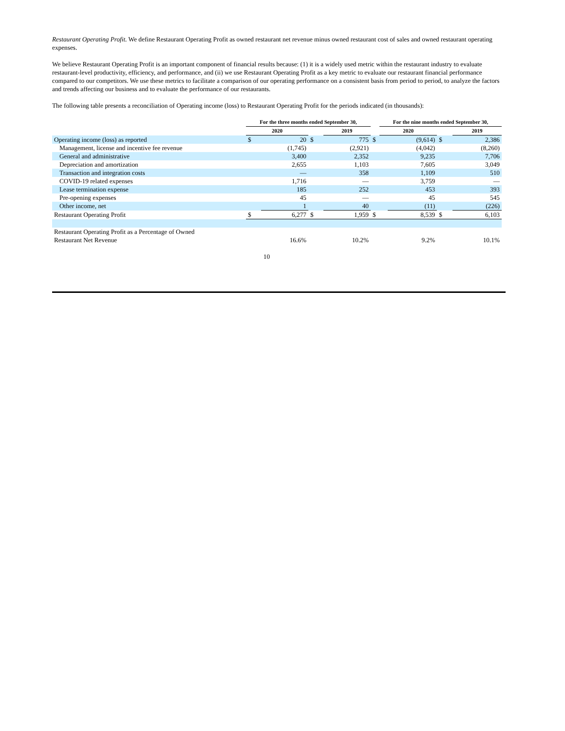Restaurant Operating Profit. We define Restaurant Operating Profit as owned restaurant net revenue minus owned restaurant cost of sales and owned restaurant operating expenses.
We believe Restaurant Operating Profit is an important component of financial results because: (1) it is a widely used metric within the restaurant industry to evaluate restaurant-level productivity, efficiency, and performance, and (ii) we use Restaurant Operating Profit as a key metric to evaluate our restaurant financial performance compared to our competitors. We use these metrics to facilitate a comparison of our operating performance on a consistent basis from period to period, to analyze the factors and trends affecting our business and to evaluate the performance of our restaurants.
The following table presents a reconciliation of Operating income (loss) to Restaurant Operating Profit for the periods indicated (in thousands):
| | For the three months ended September 30, | | | | | For the nine months ended September 30, | | | |
| --- | --- | --- | --- | --- | --- | --- | --- | --- | --- |
| | 2020 | | | 2019 | | 2020 | | | 2019 |
| Operating income (loss) as reported | $ | 20 | $ | 775 | $ | | (9,614) | $ | 2,386 |
| Management, license and incentive fee revenue | | (1,745) | | (2,921) | | | (4,042) | | (8,260) |
| General and administrative | | 3,400 | | 2,352 | | | 9,235 | | 7,706 |
| Depreciation and amortization | | 2,655 | | 1,103 | | | 7,605 | | 3,049 |
| Transaction and integration costs | | — | | 358 | | | 1,109 | | 510 |
| COVID-19 related expenses | | 1,716 | | — | | | 3,759 | | — |
| Lease termination expense | | 185 | | 252 | | | 453 | | 393 |
| Pre-opening expenses | | 45 | | — | | | 45 | | 545 |
| Other income, net | | 1 | | 40 | | | (11) | | (226) |
| Restaurant Operating Profit | $ | 6,277 | $ | 1,959 | $ | | 8,539 | $ | 6,103 |
| Restaurant Operating Profit as a Percentage of Owned Restaurant Net Revenue | | 16.6% | | 10.2% | | | 9.2% | | 10.1% |
10